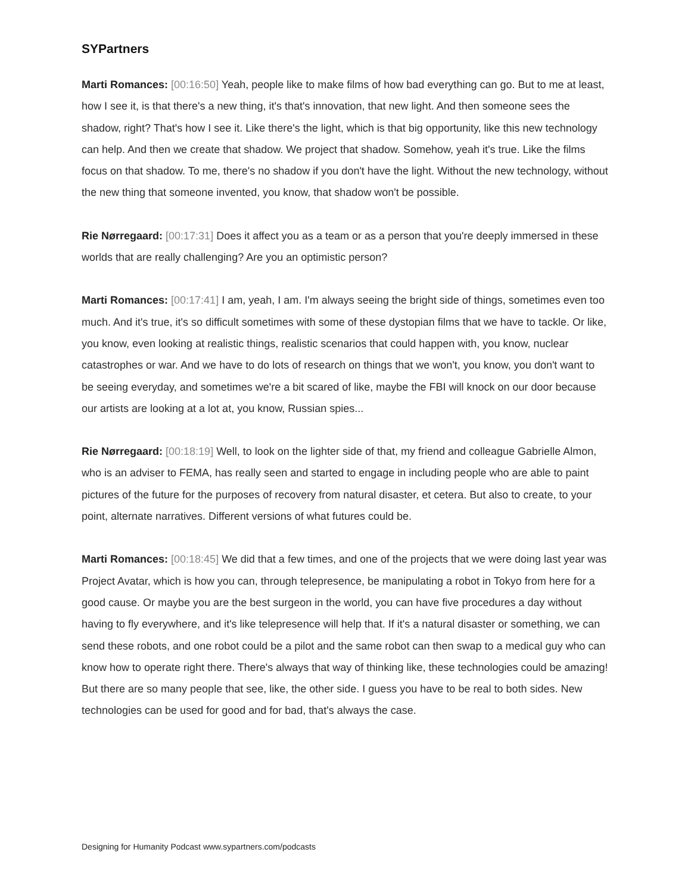SYPartners
Marti Romances: [00:16:50] Yeah, people like to make films of how bad everything can go. But to me at least, how I see it, is that there's a new thing, it's that's innovation, that new light. And then someone sees the shadow, right? That's how I see it. Like there's the light, which is that big opportunity, like this new technology can help. And then we create that shadow. We project that shadow. Somehow, yeah it's true. Like the films focus on that shadow. To me, there's no shadow if you don't have the light. Without the new technology, without the new thing that someone invented, you know, that shadow won't be possible.
Rie Nørregaard: [00:17:31] Does it affect you as a team or as a person that you're deeply immersed in these worlds that are really challenging? Are you an optimistic person?
Marti Romances: [00:17:41] I am, yeah, I am. I'm always seeing the bright side of things, sometimes even too much. And it's true, it's so difficult sometimes with some of these dystopian films that we have to tackle. Or like, you know, even looking at realistic things, realistic scenarios that could happen with, you know, nuclear catastrophes or war. And we have to do lots of research on things that we won't, you know, you don't want to be seeing everyday, and sometimes we're a bit scared of like, maybe the FBI will knock on our door because our artists are looking at a lot at, you know, Russian spies...
Rie Nørregaard: [00:18:19] Well, to look on the lighter side of that, my friend and colleague Gabrielle Almon, who is an adviser to FEMA, has really seen and started to engage in including people who are able to paint pictures of the future for the purposes of recovery from natural disaster, et cetera. But also to create, to your point, alternate narratives. Different versions of what futures could be.
Marti Romances: [00:18:45] We did that a few times, and one of the projects that we were doing last year was Project Avatar, which is how you can, through telepresence, be manipulating a robot in Tokyo from here for a good cause. Or maybe you are the best surgeon in the world, you can have five procedures a day without having to fly everywhere, and it's like telepresence will help that. If it's a natural disaster or something, we can send these robots, and one robot could be a pilot and the same robot can then swap to a medical guy who can know how to operate right there. There's always that way of thinking like, these technologies could be amazing! But there are so many people that see, like, the other side. I guess you have to be real to both sides. New technologies can be used for good and for bad, that's always the case.
Designing for Humanity Podcast www.sypartners.com/podcasts